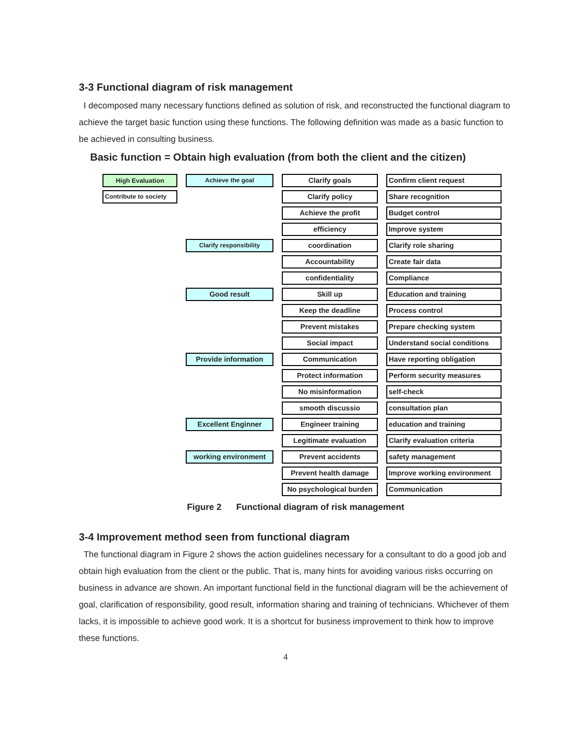3-3 Functional diagram of risk management
I decomposed many necessary functions defined as solution of risk, and reconstructed the functional diagram to achieve the target basic function using these functions. The following definition was made as a basic function to be achieved in consulting business.
Basic function = Obtain high evaluation (from both the client and the citizen)
High Evaluation
Achieve the goal
Clarify goals
Confirm client request
Contribute to society
Clarify policy
Share recognition
Achieve the profit
Budget control
efficiency
Improve system
Clarify responsibility
coordination
Clarify role sharing
Accountability
Create fair data
confidentiality
Compliance
Good result
Skill up
Education and training
Keep the deadline
Process control
Prevent mistakes
Prepare checking system
Social impact
Understand social conditions
Provide information
Communication
Have reporting obligation
Protect information
Perform security measures
No misinformation
self-check
smooth discussio
consultation plan
Excellent Enginner
Engineer training
education and training
Legitimate evaluation
Clarify evaluation criteria
working environment
Prevent accidents
safety management
Prevent health damage
Improve working environment
No psychological burden
Communication
Figure 2 Functional diagram of risk management
3-4 Improvement method seen from functional diagram
The functional diagram in Figure 2 shows the action guidelines necessary for a consultant to do a good job and obtain high evaluation from the client or the public. That is, many hints for avoiding various risks occurring on business in advance are shown. An important functional field in the functional diagram will be the achievement of goal, clarification of responsibility, good result, information sharing and training of technicians. Whichever of them lacks, it is impossible to achieve good work. It is a shortcut for business improvement to think how to improve these functions.
4